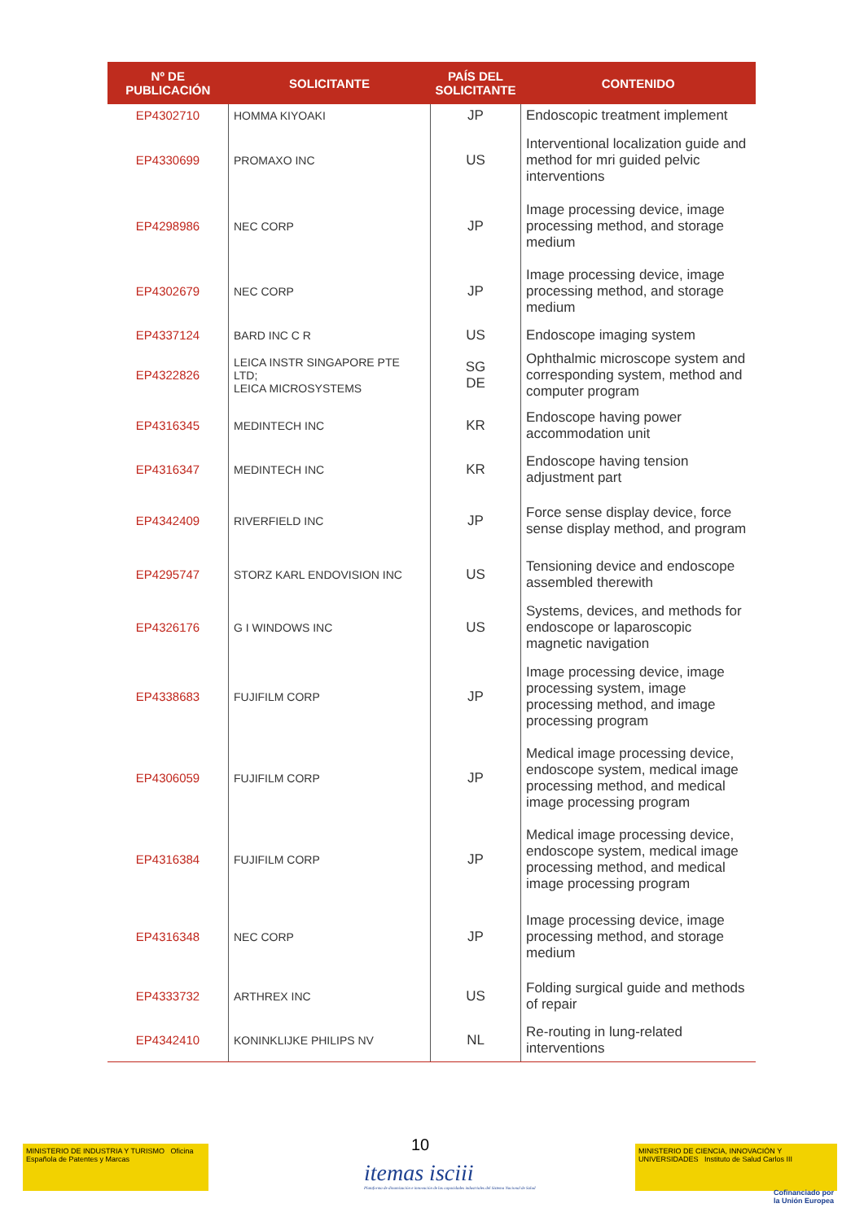| Nº DE PUBLICACIÓN | SOLICITANTE | PAÍS DEL SOLICITANTE | CONTENIDO |
| --- | --- | --- | --- |
| EP4302710 | HOMMA KIYOAKI | JP | Endoscopic treatment implement |
| EP4330699 | PROMAXO INC | US | Interventional localization guide and method for mri guided pelvic interventions |
| EP4298986 | NEC CORP | JP | Image processing device, image processing method, and storage medium |
| EP4302679 | NEC CORP | JP | Image processing device, image processing method, and storage medium |
| EP4337124 | BARD INC C R | US | Endoscope imaging system |
| EP4322826 | LEICA INSTR SINGAPORE PTE LTD; LEICA MICROSYSTEMS | SG DE | Ophthalmic microscope system and corresponding system, method and computer program |
| EP4316345 | MEDINTECH INC | KR | Endoscope having power accommodation unit |
| EP4316347 | MEDINTECH INC | KR | Endoscope having tension adjustment part |
| EP4342409 | RIVERFIELD INC | JP | Force sense display device, force sense display method, and program |
| EP4295747 | STORZ KARL ENDOVISION INC | US | Tensioning device and endoscope assembled therewith |
| EP4326176 | G I WINDOWS INC | US | Systems, devices, and methods for endoscope or laparoscopic magnetic navigation |
| EP4338683 | FUJIFILM CORP | JP | Image processing device, image processing system, image processing method, and image processing program |
| EP4306059 | FUJIFILM CORP | JP | Medical image processing device, endoscope system, medical image processing method, and medical image processing program |
| EP4316384 | FUJIFILM CORP | JP | Medical image processing device, endoscope system, medical image processing method, and medical image processing program |
| EP4316348 | NEC CORP | JP | Image processing device, image processing method, and storage medium |
| EP4333732 | ARTHREX INC | US | Folding surgical guide and methods of repair |
| EP4342410 | KONINKLIJKE PHILIPS NV | NL | Re-routing in lung-related interventions |
10
MINISTERIO DE INDUSTRIA Y TURISMO Oficina Española de Patentes y Marcas
itemas isciii
Plataforma de dinamización e innovación de las capacidades industriales del Sistema Nacional de Salud
MINISTERIO DE CIENCIA, INNOVACIÓN Y UNIVERSIDADES Instituto de Salud Carlos III
Cofinanciado por
la Unión Europea